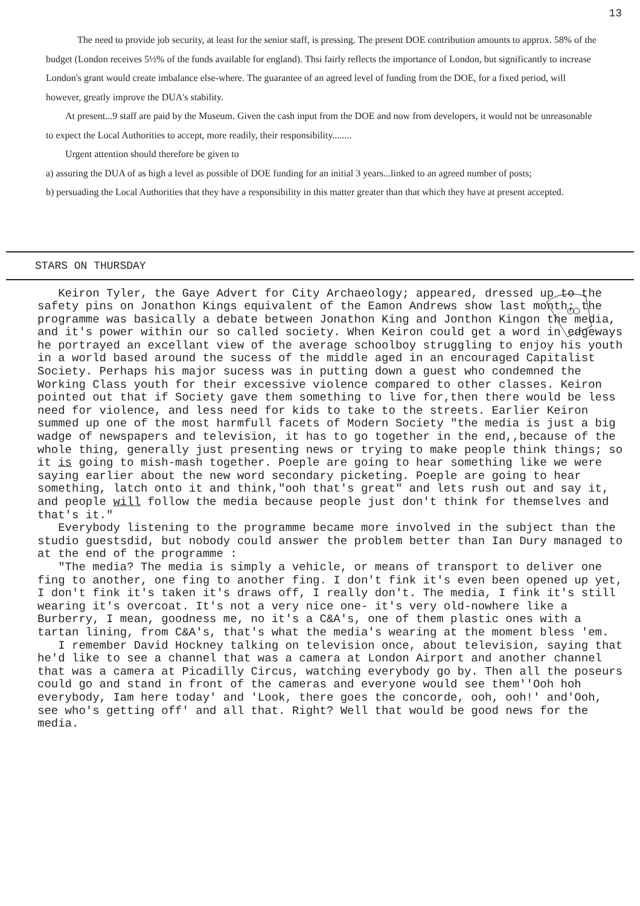13
The need to provide job security, at least for the senior staff, is pressing. The present DOE contribution amounts to approx. 58% of the budget (London receives 5½% of the funds available for england). Thsi fairly reflects the importance of London, but significantly to increase London's grant would create imbalance else-where. The guarantee of an agreed level of funding from the DOE, for a fixed period, will however, greatly improve the DUA's stability.
At present...9 staff are paid by the Museum. Given the cash input from the DOE and now from developers, it would not be unreasonable to expect the Local Authorities to accept, more readily, their responsibility........
Urgent attention should therefore be given to
a) assuring the DUA of as high a level as possible of DOE funding for an initial 3 years...linked to an agreed number of posts;
b) persuading the Local Authorities that they have a responsibility in this matter greater than that which they have at present accepted.
STARS ON THURSDAY
Keiron Tyler, the Gaye Advert for City Archaeology; appeared, dressed up to the safety pins on Jonathon Kings equivalent of the Eamon Andrews show last month; the programme was basically a debate between Jonathon King and Jonthon Kingon the media, and it's power within our so called society. When Keiron could get a word in edgeways he portrayed an excellant view of the average schoolboy struggling to enjoy his youth in a world based around the sucess of the middle aged in an encouraged Capitalist Society. Perhaps his major sucess was in putting down a guest who condemned the Working Class youth for their excessive violence compared to other classes. Keiron pointed out that if Society gave them something to live for,then there would be less need for violence, and less need for kids to take to the streets. Earlier Keiron summed up one of the most harmfull facets of Modern Society "the media is just a big wadge of newspapers and television, it has to go together in the end,,because of the whole thing, generally just presenting news or trying to make people think things; so it is going to mish-mash together. Poeple are going to hear something like we were saying earlier about the new word secondary picketing. Poeple are going to hear something, latch onto it and think,"ooh that's great" and lets rush out and say it, and people will follow the media because people just don't think for themselves and that's it."
Everybody listening to the programme became more involved in the subject than the studio guestsdid, but nobody could answer the problem better than Ian Dury managed to at the end of the programme :
"The media? The media is simply a vehicle, or means of transport to deliver one fing to another, one fing to another fing. I don't fink it's even been opened up yet, I don't fink it's taken it's draws off, I really don't. The media, I fink it's still wearing it's overcoat. It's not a very nice one- it's very old-nowhere like a Burberry, I mean, goodness me, no it's a C&A's, one of them plastic ones with a tartan lining, from C&A's, that's what the media's wearing at the moment bless 'em.
I remember David Hockney talking on television once, about television, saying that he'd like to see a channel that was a camera at London Airport and another channel that was a camera at Picadilly Circus, watching everybody go by. Then all the poseurs could go and stand in front of the cameras and everyone would see them''Ooh hoh everybody, Iam here today' and 'Look, there goes the concorde, ooh, ooh!' and'Ooh, see who's getting off' and all that. Right? Well that would be good news for the media.